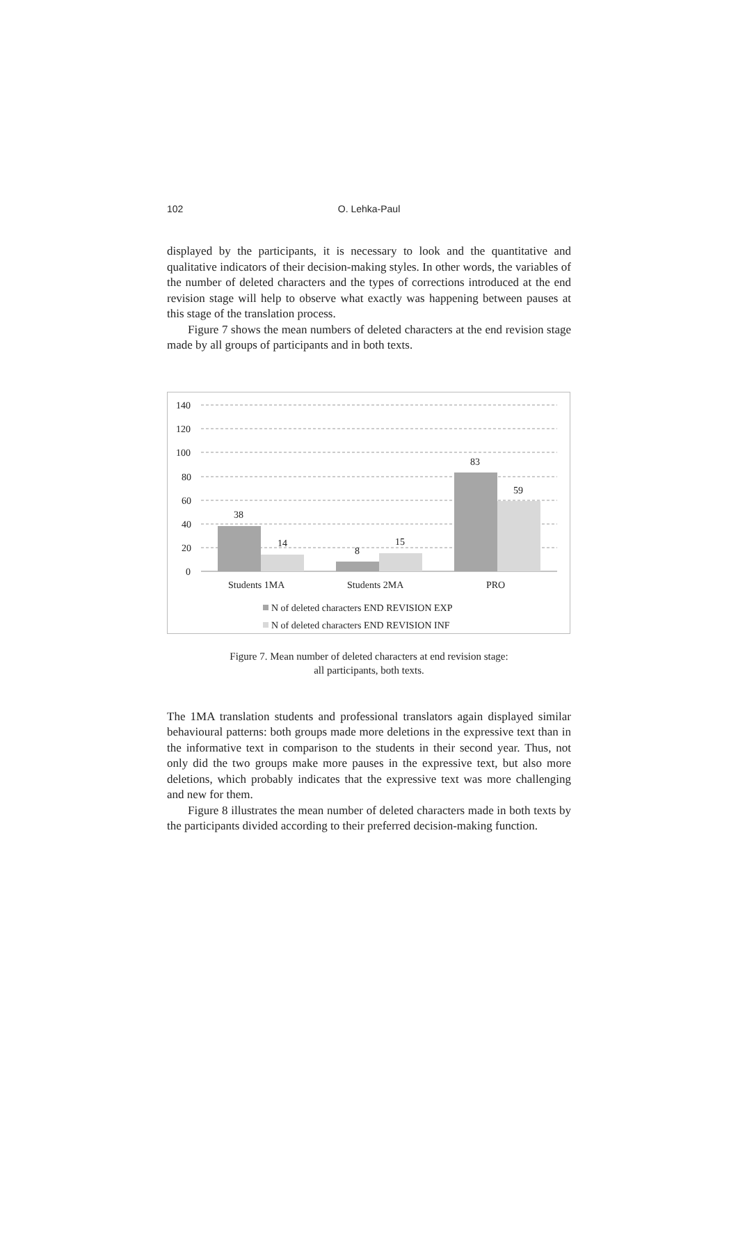102 O. Lehka-Paul
displayed by the participants, it is necessary to look and the quantitative and qualitative indicators of their decision-making styles. In other words, the variables of the number of deleted characters and the types of corrections introduced at the end revision stage will help to observe what exactly was happening between pauses at this stage of the translation process.
Figure 7 shows the mean numbers of deleted characters at the end revision stage made by all groups of participants and in both texts.
140
120
100
80
60
40
20
0
38
14
8
15
83
59
Students 1MA
Students 2MA
PRO
N of deleted characters END REVISION EXP
N of deleted characters END REVISION INF
Figure 7. Mean number of deleted characters at end revision stage:
all participants, both texts.
The 1MA translation students and professional translators again displayed similar behavioural patterns: both groups made more deletions in the expressive text than in the informative text in comparison to the students in their second year. Thus, not only did the two groups make more pauses in the expressive text, but also more deletions, which probably indicates that the expressive text was more challenging and new for them.
Figure 8 illustrates the mean number of deleted characters made in both texts by the participants divided according to their preferred decision-making function.